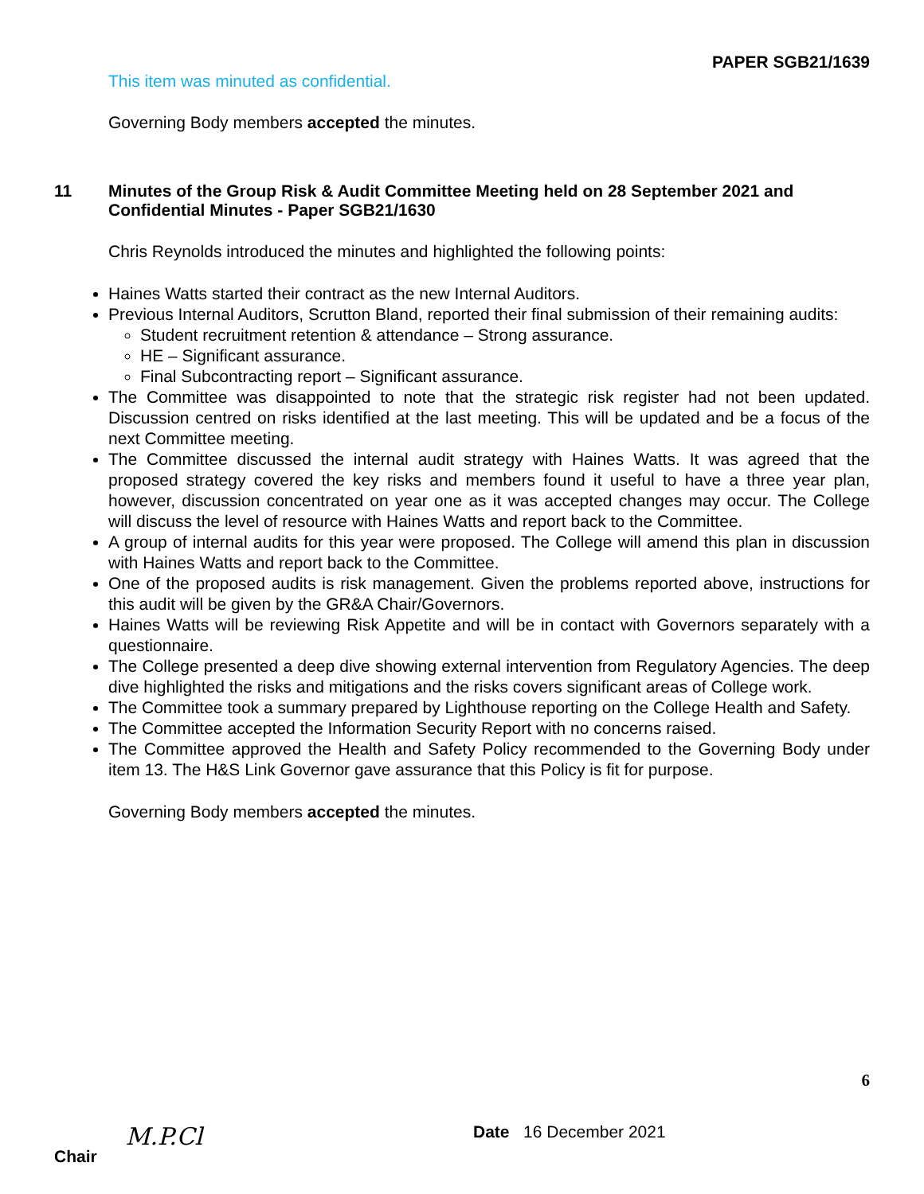PAPER SGB21/1639
This item was minuted as confidential.
Governing Body members accepted the minutes.
11 Minutes of the Group Risk & Audit Committee Meeting held on 28 September 2021 and Confidential Minutes - Paper SGB21/1630
Chris Reynolds introduced the minutes and highlighted the following points:
Haines Watts started their contract as the new Internal Auditors.
Previous Internal Auditors, Scrutton Bland, reported their final submission of their remaining audits:
Student recruitment retention & attendance – Strong assurance.
HE – Significant assurance.
Final Subcontracting report – Significant assurance.
The Committee was disappointed to note that the strategic risk register had not been updated. Discussion centred on risks identified at the last meeting. This will be updated and be a focus of the next Committee meeting.
The Committee discussed the internal audit strategy with Haines Watts. It was agreed that the proposed strategy covered the key risks and members found it useful to have a three year plan, however, discussion concentrated on year one as it was accepted changes may occur. The College will discuss the level of resource with Haines Watts and report back to the Committee.
A group of internal audits for this year were proposed. The College will amend this plan in discussion with Haines Watts and report back to the Committee.
One of the proposed audits is risk management. Given the problems reported above, instructions for this audit will be given by the GR&A Chair/Governors.
Haines Watts will be reviewing Risk Appetite and will be in contact with Governors separately with a questionnaire.
The College presented a deep dive showing external intervention from Regulatory Agencies. The deep dive highlighted the risks and mitigations and the risks covers significant areas of College work.
The Committee took a summary prepared by Lighthouse reporting on the College Health and Safety.
The Committee accepted the Information Security Report with no concerns raised.
The Committee approved the Health and Safety Policy recommended to the Governing Body under item 13. The H&S Link Governor gave assurance that this Policy is fit for purpose.
Governing Body members accepted the minutes.
6
Chair M.P.Cl Date 16 December 2021